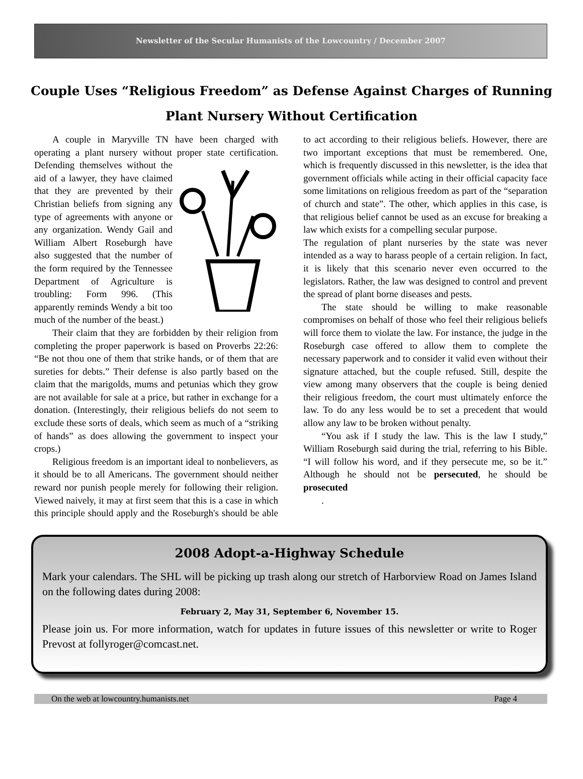Newsletter of the Secular Humanists of the Lowcountry / December 2007
Couple Uses “Religious Freedom” as Defense Against Charges of Running Plant Nursery Without Certification
A couple in Maryville TN have been charged with operating a plant nursery without proper state certification. Defending themselves without the aid of a lawyer, they have claimed that they are prevented by their Christian beliefs from signing any type of agreements with anyone or any organization. Wendy Gail and William Albert Roseburgh have also suggested that the number of the form required by the Tennessee Department of Agriculture is troubling: Form 996. (This apparently reminds Wendy a bit too much of the number of the beast.)
Their claim that they are forbidden by their religion from completing the proper paperwork is based on Proverbs 22:26: “Be not thou one of them that strike hands, or of them that are sureties for debts.” Their defense is also partly based on the claim that the marigolds, mums and petunias which they grow are not available for sale at a price, but rather in exchange for a donation. (Interestingly, their religious beliefs do not seem to exclude these sorts of deals, which seem as much of a “striking of hands” as does allowing the government to inspect your crops.)
Religious freedom is an important ideal to nonbelievers, as it should be to all Americans. The government should neither reward nor punish people merely for following their religion. Viewed naively, it may at first seem that this is a case in which this principle should apply and the Roseburgh's should be able to act according to their religious beliefs. However, there are two important exceptions that must be remembered. One, which is frequently discussed in this newsletter, is the idea that government officials while acting in their official capacity face some limitations on religious freedom as part of the “separation of church and state”. The other, which applies in this case, is that religious belief cannot be used as an excuse for breaking a law which exists for a compelling secular purpose.
The regulation of plant nurseries by the state was never intended as a way to harass people of a certain religion. In fact, it is likely that this scenario never even occurred to the legislators. Rather, the law was designed to control and prevent the spread of plant borne diseases and pests.
The state should be willing to make reasonable compromises on behalf of those who feel their religious beliefs will force them to violate the law. For instance, the judge in the Roseburgh case offered to allow them to complete the necessary paperwork and to consider it valid even without their signature attached, but the couple refused. Still, despite the view among many observers that the couple is being denied their religious freedom, the court must ultimately enforce the law. To do any less would be to set a precedent that would allow any law to be broken without penalty.
“You ask if I study the law. This is the law I study,” William Roseburgh said during the trial, referring to his Bible. “I will follow his word, and if they persecute me, so be it.” Although he should not be persecuted, he should be prosecuted
.
2008 Adopt-a-Highway Schedule
Mark your calendars. The SHL will be picking up trash along our stretch of Harborview Road on James Island on the following dates during 2008:
February 2, May 31, September 6, November 15.
Please join us. For more information, watch for updates in future issues of this newsletter or write to Roger Prevost at follyroger@comcast.net.
On the web at lowcountry.humanists.net Page 4